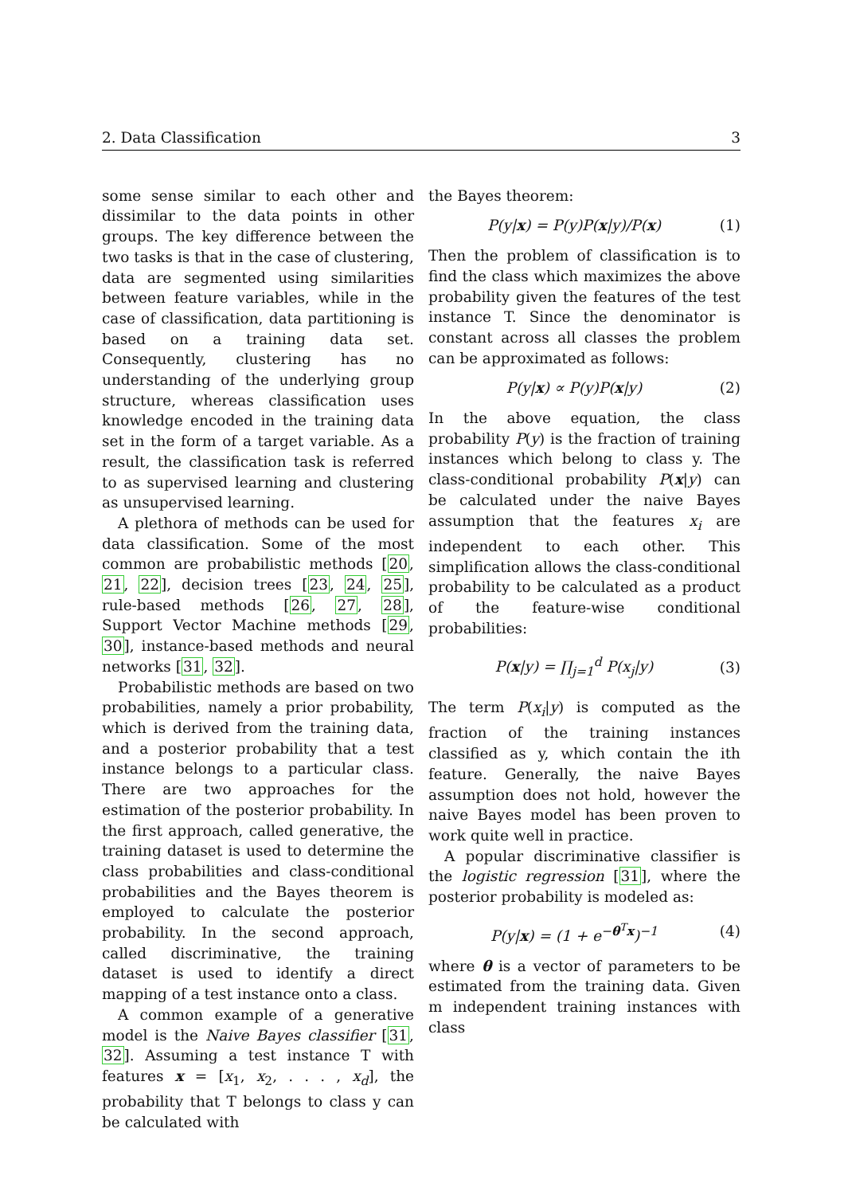2. Data Classification 3
some sense similar to each other and dissimilar to the data points in other groups. The key difference between the two tasks is that in the case of clustering, data are segmented using similarities between feature variables, while in the case of classification, data partitioning is based on a training data set. Consequently, clustering has no understanding of the underlying group structure, whereas classification uses knowledge encoded in the training data set in the form of a target variable. As a result, the classification task is referred to as supervised learning and clustering as unsupervised learning.
A plethora of methods can be used for data classification. Some of the most common are probabilistic methods [20, 21, 22], decision trees [23, 24, 25], rule-based methods [26, 27, 28], Support Vector Machine methods [29, 30], instance-based methods and neural networks [31, 32].
Probabilistic methods are based on two probabilities, namely a prior probability, which is derived from the training data, and a posterior probability that a test instance belongs to a particular class. There are two approaches for the estimation of the posterior probability. In the first approach, called generative, the training dataset is used to determine the class probabilities and class-conditional probabilities and the Bayes theorem is employed to calculate the posterior probability. In the second approach, called discriminative, the training dataset is used to identify a direct mapping of a test instance onto a class.
A common example of a generative model is the Naive Bayes classifier [31, 32]. Assuming a test instance T with features x = [x<sub>1</sub>, x<sub>2</sub>, . . . , x<sub>d</sub>], the probability that T belongs to class y can be calculated with
the Bayes theorem:
P(y|x) = P(y)P(x|y)/P(x) (1)
Then the problem of classification is to find the class which maximizes the above probability given the features of the test instance T. Since the denominator is constant across all classes the problem can be approximated as follows:
P(y|x) ∝ P(y)P(x|y) (2)
In the above equation, the class probability P(y) is the fraction of training instances which belong to class y. The class-conditional probability P(x|y) can be calculated under the naive Bayes assumption that the features x<sub>i</sub> are independent to each other. This simplification allows the class-conditional probability to be calculated as a product of the feature-wise conditional probabilities:
P(x|y) = ∏<sub>j=1</sub><sup>d</sup> P(x<sub>j</sub>|y) (3)
The term P(x<sub>i</sub>|y) is computed as the fraction of the training instances classified as y, which contain the ith feature. Generally, the naive Bayes assumption does not hold, however the naive Bayes model has been proven to work quite well in practice.
A popular discriminative classifier is the logistic regression [31], where the posterior probability is modeled as:
P(y|x) = (1 + e<sup>−θ<sup>T</sup>x</sup>)<sup>−1</sup> (4)
where θ is a vector of parameters to be estimated from the training data. Given m independent training instances with class